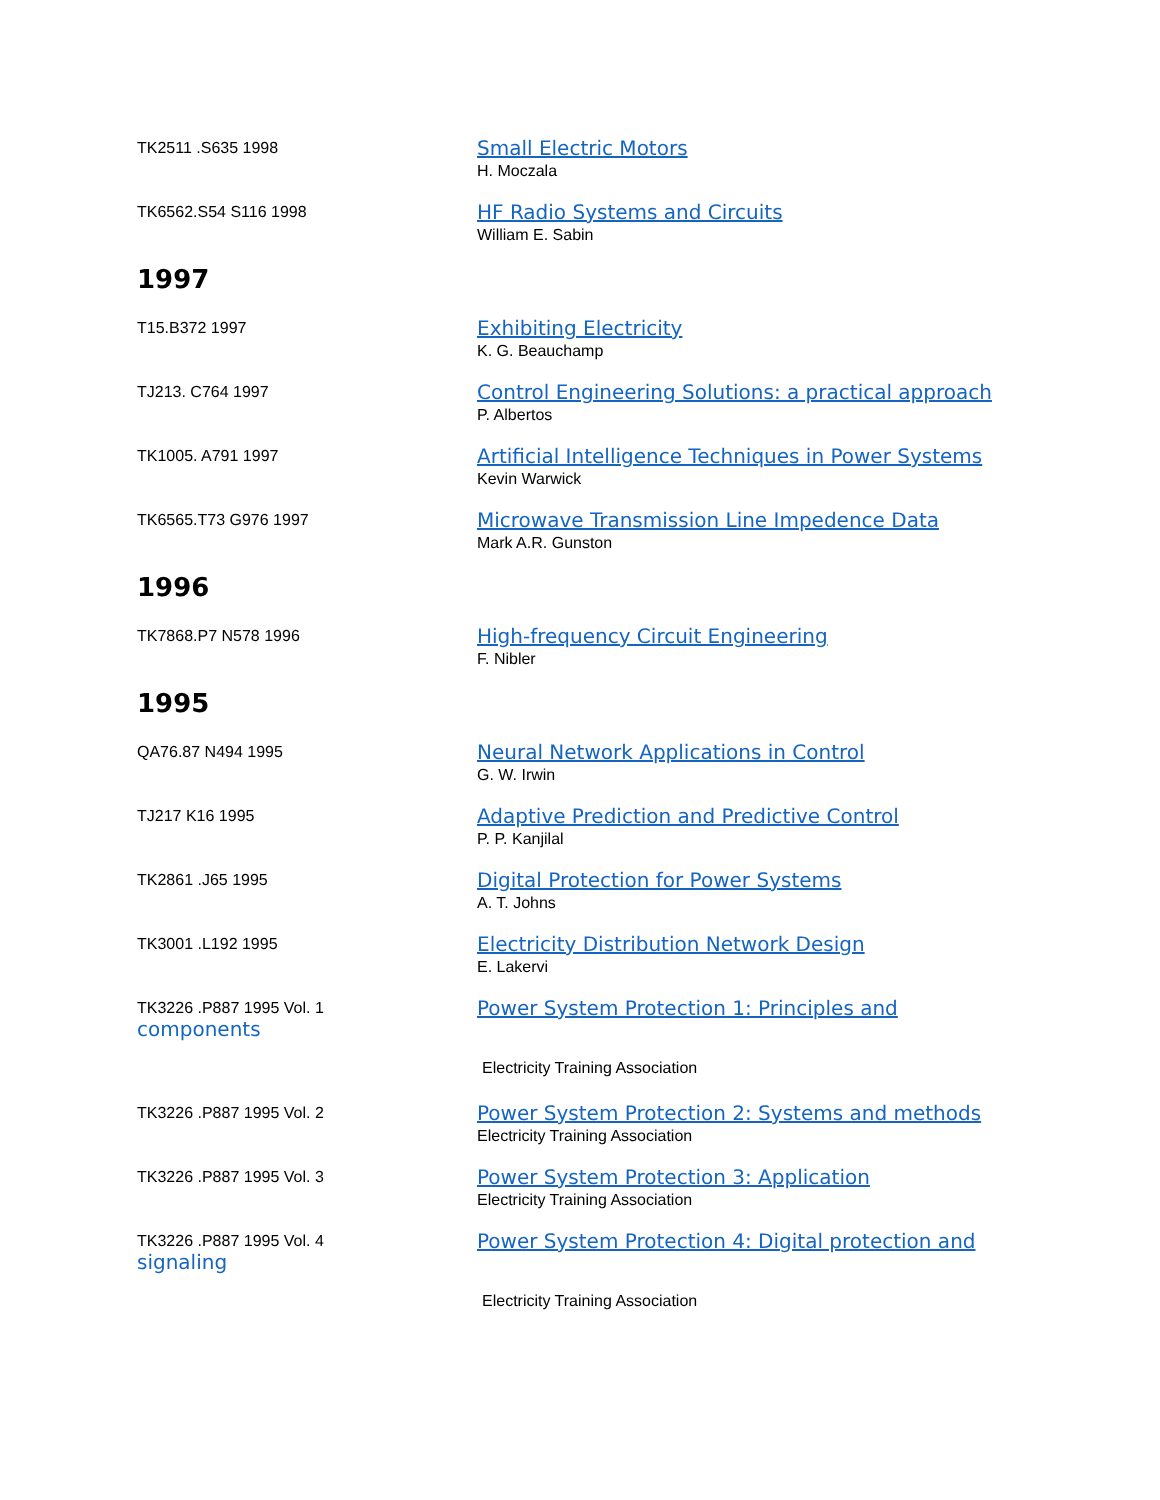TK2511 .S635 1998
Small Electric Motors
H. Moczala
TK6562.S54 S116 1998
HF Radio Systems and Circuits
William E. Sabin
1997
T15.B372 1997
Exhibiting Electricity
K. G. Beauchamp
TJ213. C764 1997
Control Engineering Solutions: a practical approach
P. Albertos
TK1005. A791 1997
Artificial Intelligence Techniques in Power Systems
Kevin Warwick
TK6565.T73 G976 1997
Microwave Transmission Line Impedence Data
Mark A.R. Gunston
1996
TK7868.P7 N578 1996
High-frequency Circuit Engineering
F. Nibler
1995
QA76.87 N494 1995
Neural Network Applications in Control
G. W. Irwin
TJ217 K16 1995
Adaptive Prediction and Predictive Control
P. P. Kanjilal
TK2861 .J65 1995
Digital Protection for Power Systems
A. T. Johns
TK3001 .L192 1995
Electricity Distribution Network Design
E. Lakervi
TK3226 .P887 1995 Vol. 1
components
Power System Protection 1: Principles and
Electricity Training Association
TK3226 .P887 1995 Vol. 2
Power System Protection 2: Systems and methods
Electricity Training Association
TK3226 .P887 1995 Vol. 3
Power System Protection 3: Application
Electricity Training Association
TK3226 .P887 1995 Vol. 4
signaling
Power System Protection 4: Digital protection and
Electricity Training Association